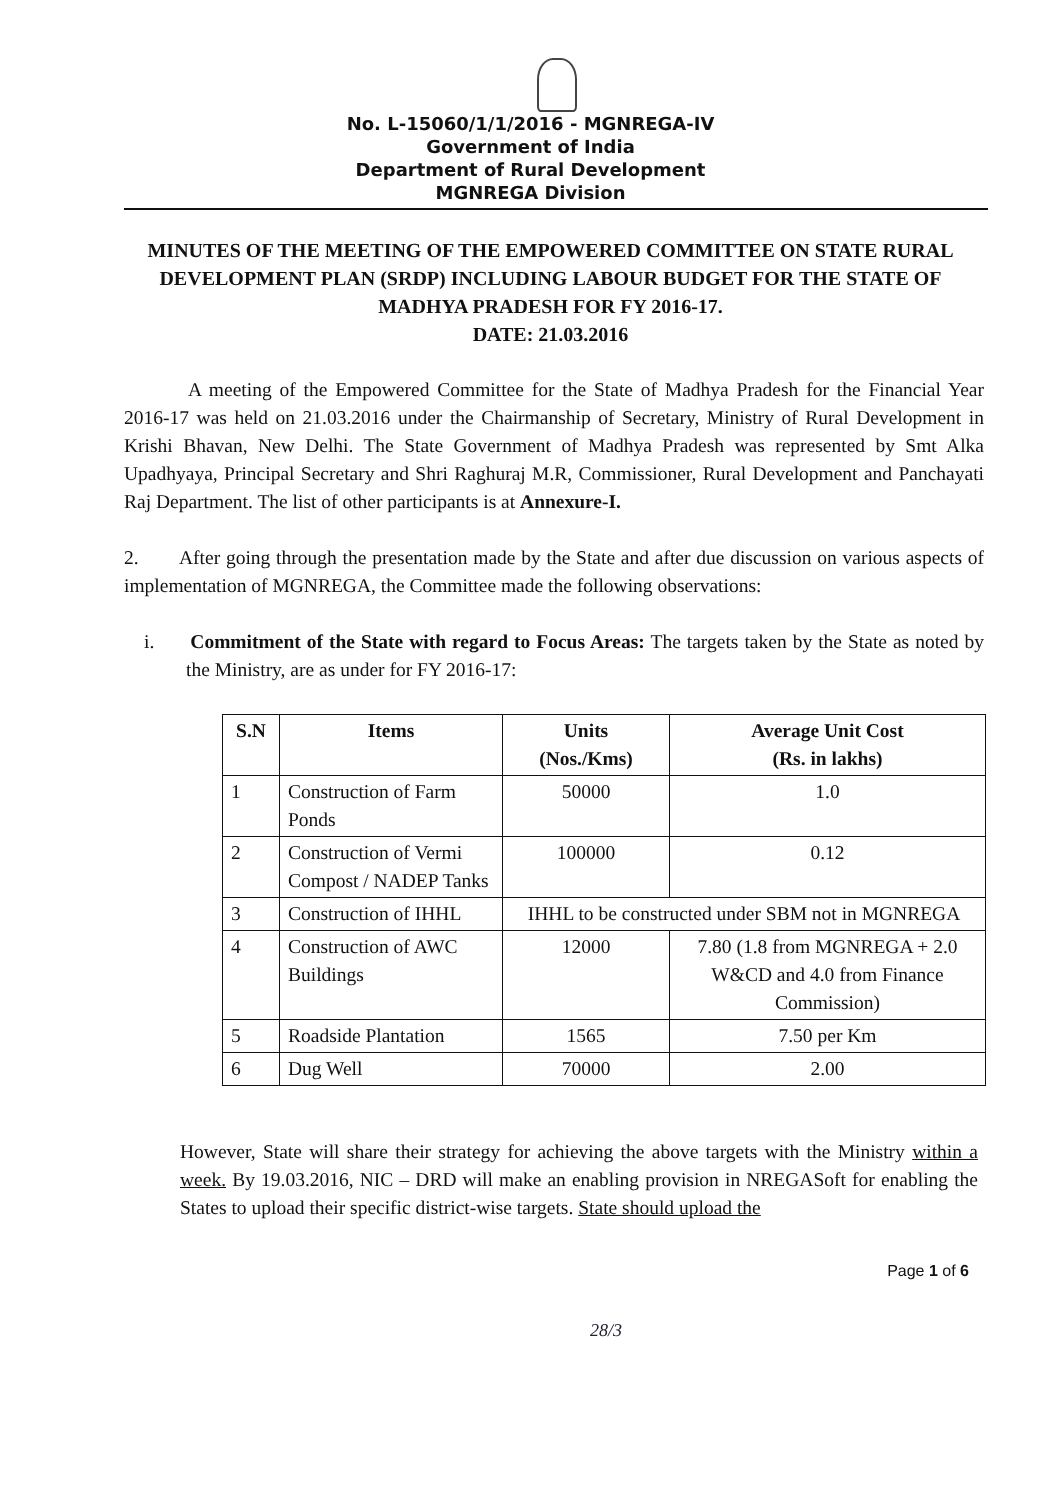No. L-15060/1/1/2016 - MGNREGA-IV
Government of India
Department of Rural Development
MGNREGA Division
MINUTES OF THE MEETING OF THE EMPOWERED COMMITTEE ON STATE RURAL DEVELOPMENT PLAN (SRDP) INCLUDING LABOUR BUDGET FOR THE STATE OF MADHYA PRADESH FOR FY 2016-17.
DATE: 21.03.2016
A meeting of the Empowered Committee for the State of Madhya Pradesh for the Financial Year 2016-17 was held on 21.03.2016 under the Chairmanship of Secretary, Ministry of Rural Development in Krishi Bhavan, New Delhi. The State Government of Madhya Pradesh was represented by Smt Alka Upadhyaya, Principal Secretary and Shri Raghuraj M.R, Commissioner, Rural Development and Panchayati Raj Department. The list of other participants is at Annexure-I.
2. After going through the presentation made by the State and after due discussion on various aspects of implementation of MGNREGA, the Committee made the following observations:
i. Commitment of the State with regard to Focus Areas: The targets taken by the State as noted by the Ministry, are as under for FY 2016-17:
| S.N | Items | Units (Nos./Kms) | Average Unit Cost (Rs. in lakhs) |
| --- | --- | --- | --- |
| 1 | Construction of Farm Ponds | 50000 | 1.0 |
| 2 | Construction of Vermi Compost / NADEP Tanks | 100000 | 0.12 |
| 3 | Construction of IHHL | IHHL to be constructed under SBM not in MGNREGA | |
| 4 | Construction of AWC Buildings | 12000 | 7.80 (1.8 from MGNREGA + 2.0 W&CD and 4.0 from Finance Commission) |
| 5 | Roadside Plantation | 1565 | 7.50 per Km |
| 6 | Dug Well | 70000 | 2.00 |
However, State will share their strategy for achieving the above targets with the Ministry within a week. By 19.03.2016, NIC – DRD will make an enabling provision in NREGASoft for enabling the States to upload their specific district-wise targets. State should upload the
Page 1 of 6
28/3